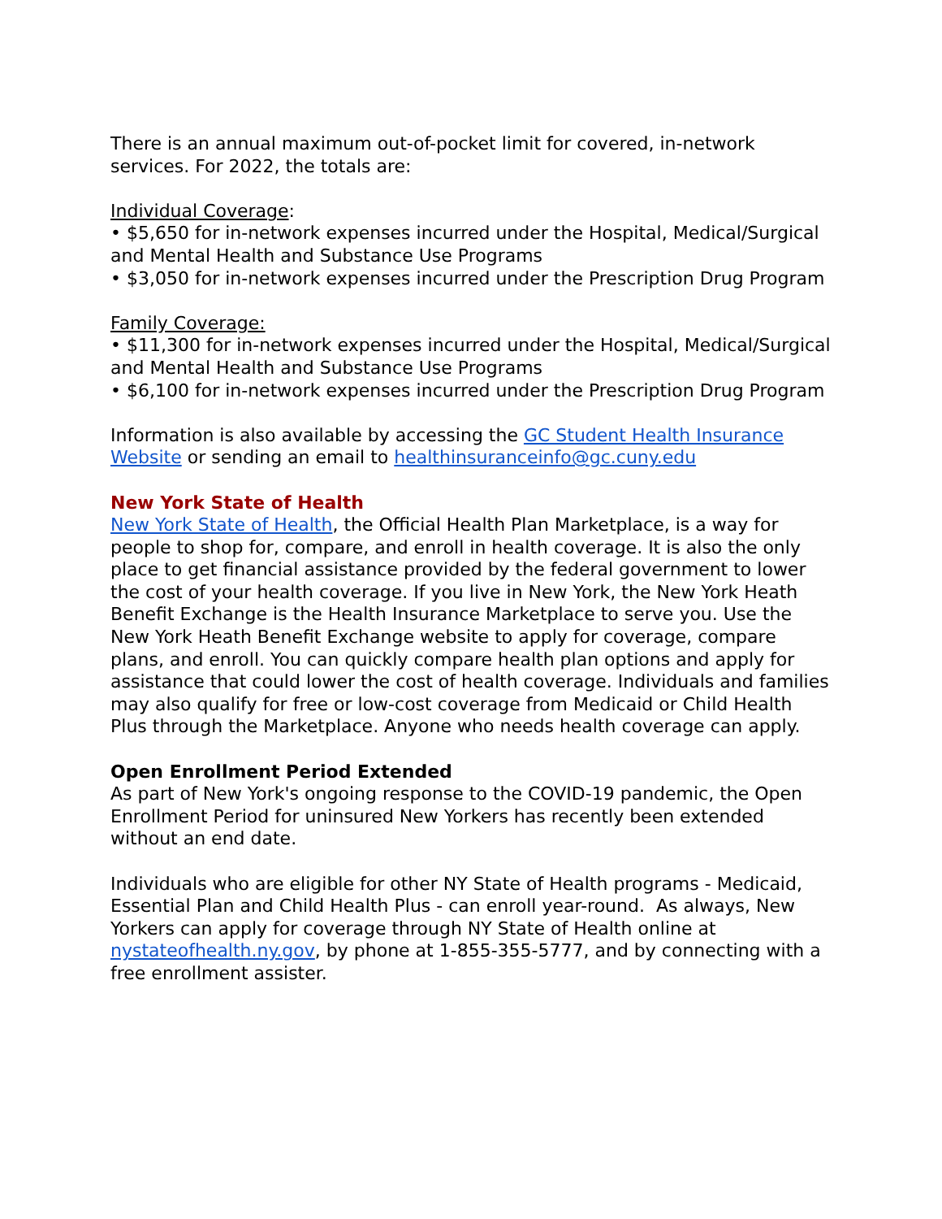There is an annual maximum out-of-pocket limit for covered, in-network services. For 2022, the totals are:
Individual Coverage:
• $5,650 for in-network expenses incurred under the Hospital, Medical/Surgical and Mental Health and Substance Use Programs
• $3,050 for in-network expenses incurred under the Prescription Drug Program
Family Coverage:
• $11,300 for in-network expenses incurred under the Hospital, Medical/Surgical and Mental Health and Substance Use Programs
• $6,100 for in-network expenses incurred under the Prescription Drug Program
Information is also available by accessing the GC Student Health Insurance Website or sending an email to healthinsuranceinfo@gc.cuny.edu
New York State of Health
New York State of Health, the Official Health Plan Marketplace, is a way for people to shop for, compare, and enroll in health coverage. It is also the only place to get financial assistance provided by the federal government to lower the cost of your health coverage. If you live in New York, the New York Heath Benefit Exchange is the Health Insurance Marketplace to serve you. Use the New York Heath Benefit Exchange website to apply for coverage, compare plans, and enroll. You can quickly compare health plan options and apply for assistance that could lower the cost of health coverage. Individuals and families may also qualify for free or low-cost coverage from Medicaid or Child Health Plus through the Marketplace. Anyone who needs health coverage can apply.
Open Enrollment Period Extended
As part of New York's ongoing response to the COVID-19 pandemic, the Open Enrollment Period for uninsured New Yorkers has recently been extended without an end date.
Individuals who are eligible for other NY State of Health programs - Medicaid, Essential Plan and Child Health Plus - can enroll year-round. As always, New Yorkers can apply for coverage through NY State of Health online at nystateofhealth.ny.gov, by phone at 1-855-355-5777, and by connecting with a free enrollment assister.